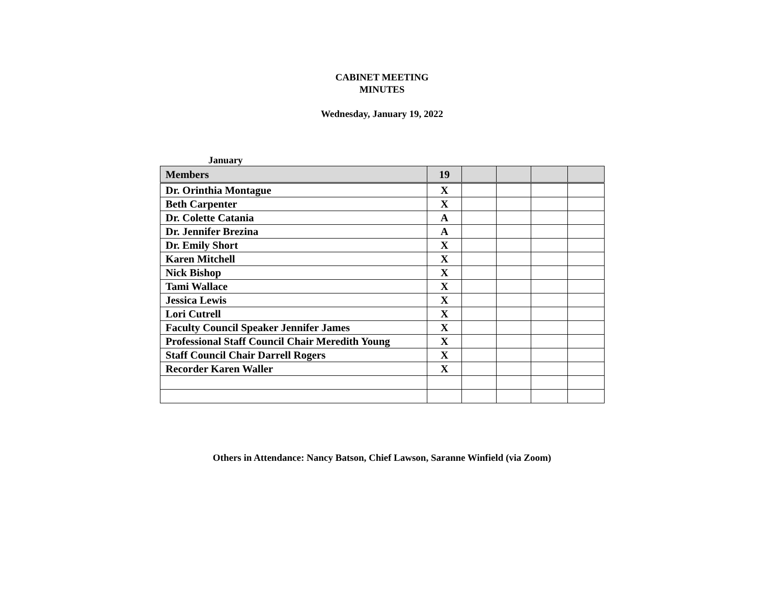CABINET MEETING
MINUTES
Wednesday, January 19, 2022
January
| Members | 19 | | | | |
| Dr. Orinthia Montague | X | | | | |
| Beth Carpenter | X | | | | |
| Dr. Colette Catania | A | | | | |
| Dr. Jennifer Brezina | A | | | | |
| Dr. Emily Short | X | | | | |
| Karen Mitchell | X | | | | |
| Nick Bishop | X | | | | |
| Tami Wallace | X | | | | |
| Jessica Lewis | X | | | | |
| Lori Cutrell | X | | | | |
| Faculty Council Speaker Jennifer James | X | | | | |
| Professional Staff Council Chair Meredith Young | X | | | | |
| Staff Council Chair Darrell Rogers | X | | | | |
| Recorder Karen Waller | X | | | | |
Others in Attendance: Nancy Batson, Chief Lawson, Saranne Winfield (via Zoom)